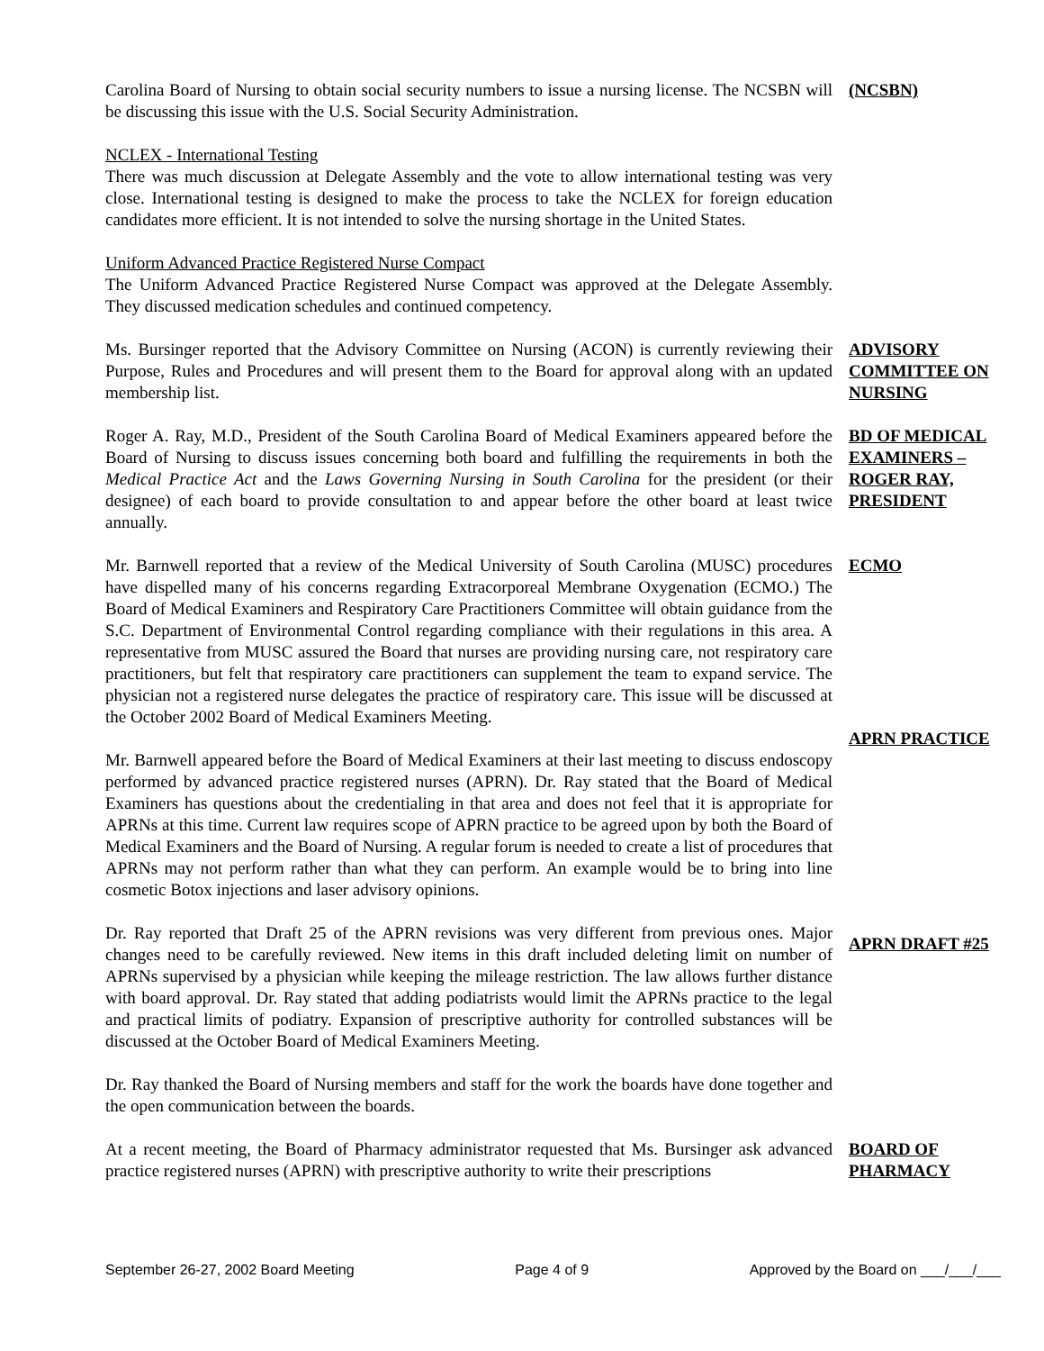Carolina Board of Nursing to obtain social security numbers to issue a nursing license. The NCSBN will be discussing this issue with the U.S. Social Security Administration.
(NCSBN)
NCLEX - International Testing
There was much discussion at Delegate Assembly and the vote to allow international testing was very close. International testing is designed to make the process to take the NCLEX for foreign education candidates more efficient. It is not intended to solve the nursing shortage in the United States.
Uniform Advanced Practice Registered Nurse Compact
The Uniform Advanced Practice Registered Nurse Compact was approved at the Delegate Assembly. They discussed medication schedules and continued competency.
Ms. Bursinger reported that the Advisory Committee on Nursing (ACON) is currently reviewing their Purpose, Rules and Procedures and will present them to the Board for approval along with an updated membership list.
ADVISORY COMMITTEE ON NURSING
Roger A. Ray, M.D., President of the South Carolina Board of Medical Examiners appeared before the Board of Nursing to discuss issues concerning both board and fulfilling the requirements in both the Medical Practice Act and the Laws Governing Nursing in South Carolina for the president (or their designee) of each board to provide consultation to and appear before the other board at least twice annually.
BD OF MEDICAL EXAMINERS – ROGER RAY, PRESIDENT
Mr. Barnwell reported that a review of the Medical University of South Carolina (MUSC) procedures have dispelled many of his concerns regarding Extracorporeal Membrane Oxygenation (ECMO.) The Board of Medical Examiners and Respiratory Care Practitioners Committee will obtain guidance from the S.C. Department of Environmental Control regarding compliance with their regulations in this area. A representative from MUSC assured the Board that nurses are providing nursing care, not respiratory care practitioners, but felt that respiratory care practitioners can supplement the team to expand service. The physician not a registered nurse delegates the practice of respiratory care. This issue will be discussed at the October 2002 Board of Medical Examiners Meeting.
ECMO
Mr. Barnwell appeared before the Board of Medical Examiners at their last meeting to discuss endoscopy performed by advanced practice registered nurses (APRN). Dr. Ray stated that the Board of Medical Examiners has questions about the credentialing in that area and does not feel that it is appropriate for APRNs at this time. Current law requires scope of APRN practice to be agreed upon by both the Board of Medical Examiners and the Board of Nursing. A regular forum is needed to create a list of procedures that APRNs may not perform rather than what they can perform. An example would be to bring into line cosmetic Botox injections and laser advisory opinions.
APRN PRACTICE
Dr. Ray reported that Draft 25 of the APRN revisions was very different from previous ones. Major changes need to be carefully reviewed. New items in this draft included deleting limit on number of APRNs supervised by a physician while keeping the mileage restriction. The law allows further distance with board approval. Dr. Ray stated that adding podiatrists would limit the APRNs practice to the legal and practical limits of podiatry. Expansion of prescriptive authority for controlled substances will be discussed at the October Board of Medical Examiners Meeting.
APRN DRAFT #25
Dr. Ray thanked the Board of Nursing members and staff for the work the boards have done together and the open communication between the boards.
At a recent meeting, the Board of Pharmacy administrator requested that Ms. Bursinger ask advanced practice registered nurses (APRN) with prescriptive authority to write their prescriptions
BOARD OF PHARMACY
September 26-27, 2002 Board Meeting Page 4 of 9 Approved by the Board on ___/___/___